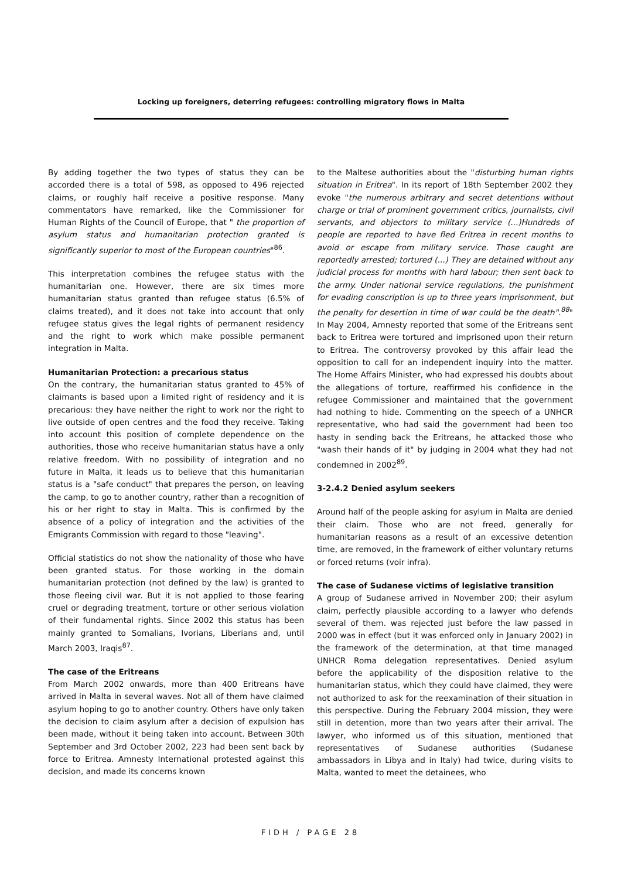Locking up foreigners, deterring refugees: controlling migratory flows in Malta
By adding together the two types of status they can be accorded there is a total of 598, as opposed to 496 rejected claims, or roughly half receive a positive response. Many commentators have remarked, like the Commissioner for Human Rights of the Council of Europe, that " the proportion of asylum status and humanitarian protection granted is significantly superior to most of the European countries"<sup>86</sup>.
This interpretation combines the refugee status with the humanitarian one. However, there are six times more humanitarian status granted than refugee status (6.5% of claims treated), and it does not take into account that only refugee status gives the legal rights of permanent residency and the right to work which make possible permanent integration in Malta.
Humanitarian Protection: a precarious status
On the contrary, the humanitarian status granted to 45% of claimants is based upon a limited right of residency and it is precarious: they have neither the right to work nor the right to live outside of open centres and the food they receive. Taking into account this position of complete dependence on the authorities, those who receive humanitarian status have a only relative freedom. With no possibility of integration and no future in Malta, it leads us to believe that this humanitarian status is a "safe conduct" that prepares the person, on leaving the camp, to go to another country, rather than a recognition of his or her right to stay in Malta. This is confirmed by the absence of a policy of integration and the activities of the Emigrants Commission with regard to those "leaving".
Official statistics do not show the nationality of those who have been granted status. For those working in the domain humanitarian protection (not defined by the law) is granted to those fleeing civil war. But it is not applied to those fearing cruel or degrading treatment, torture or other serious violation of their fundamental rights. Since 2002 this status has been mainly granted to Somalians, Ivorians, Liberians and, until March 2003, Iraqis<sup>87</sup>.
The case of the Eritreans
From March 2002 onwards, more than 400 Eritreans have arrived in Malta in several waves. Not all of them have claimed asylum hoping to go to another country. Others have only taken the decision to claim asylum after a decision of expulsion has been made, without it being taken into account. Between 30th September and 3rd October 2002, 223 had been sent back by force to Eritrea. Amnesty International protested against this decision, and made its concerns known
to the Maltese authorities about the "disturbing human rights situation in Eritrea". In its report of 18th September 2002 they evoke "the numerous arbitrary and secret detentions without charge or trial of prominent government critics, journalists, civil servants, and objectors to military service (...)Hundreds of people are reported to have fled Eritrea in recent months to avoid or escape from military service. Those caught are reportedly arrested; tortured (...) They are detained without any judicial process for months with hard labour; then sent back to the army. Under national service regulations, the punishment for evading conscription is up to three years imprisonment, but the penalty for desertion in time of war could be the death".<sup>88</sup>" In May 2004, Amnesty reported that some of the Eritreans sent back to Eritrea were tortured and imprisoned upon their return to Eritrea. The controversy provoked by this affair lead the opposition to call for an independent inquiry into the matter. The Home Affairs Minister, who had expressed his doubts about the allegations of torture, reaffirmed his confidence in the refugee Commissioner and maintained that the government had nothing to hide. Commenting on the speech of a UNHCR representative, who had said the government had been too hasty in sending back the Eritreans, he attacked those who "wash their hands of it" by judging in 2004 what they had not condemned in 2002<sup>89</sup>.
3-2.4.2 Denied asylum seekers
Around half of the people asking for asylum in Malta are denied their claim. Those who are not freed, generally for humanitarian reasons as a result of an excessive detention time, are removed, in the framework of either voluntary returns or forced returns (voir infra).
The case of Sudanese victims of legislative transition
A group of Sudanese arrived in November 200; their asylum claim, perfectly plausible according to a lawyer who defends several of them. was rejected just before the law passed in 2000 was in effect (but it was enforced only in January 2002) in the framework of the determination, at that time managed UNHCR Roma delegation representatives. Denied asylum before the applicability of the disposition relative to the humanitarian status, which they could have claimed, they were not authorized to ask for the reexamination of their situation in this perspective. During the February 2004 mission, they were still in detention, more than two years after their arrival. The lawyer, who informed us of this situation, mentioned that representatives of Sudanese authorities (Sudanese ambassadors in Libya and in Italy) had twice, during visits to Malta, wanted to meet the detainees, who
FIDH / PAGE 28